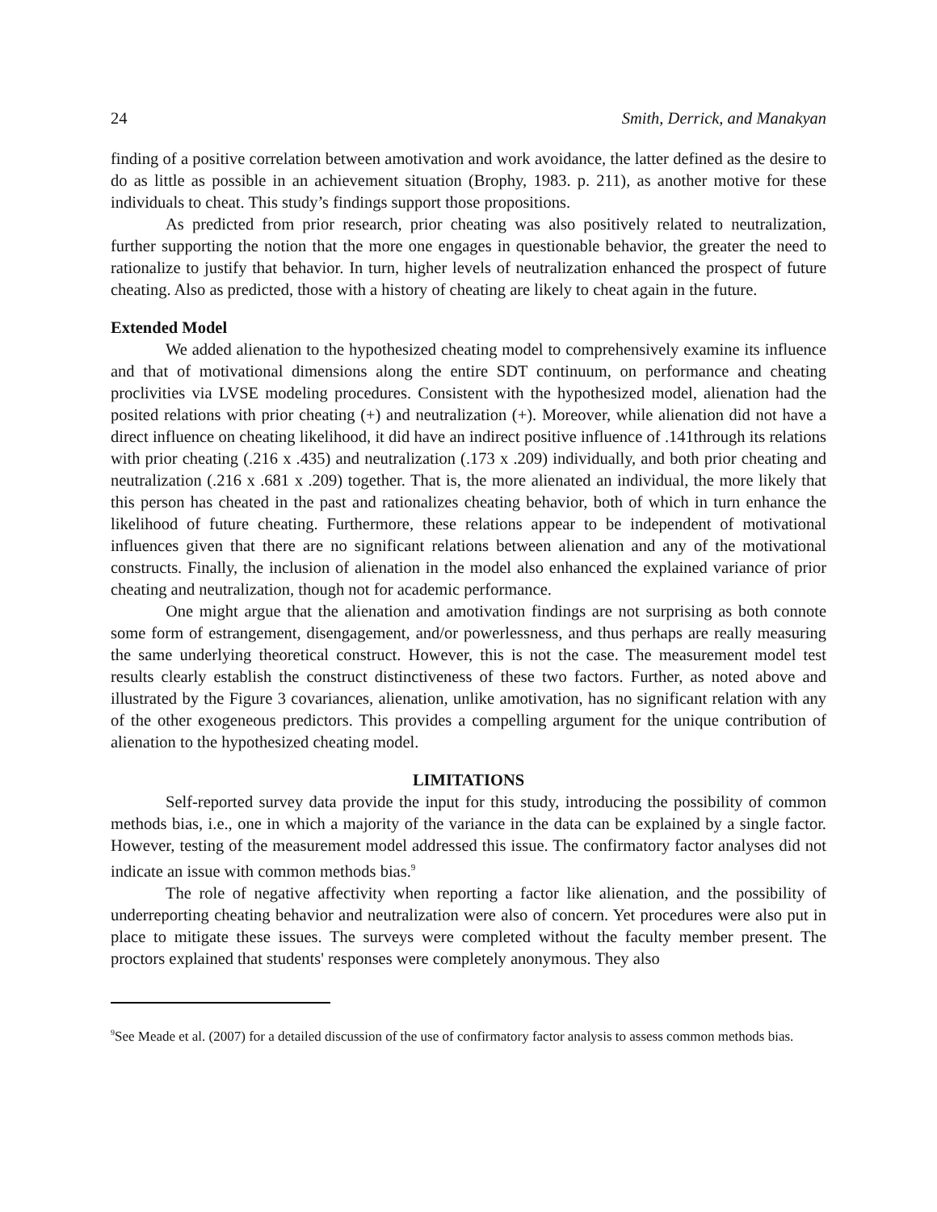24 Smith, Derrick, and Manakyan
finding of a positive correlation between amotivation and work avoidance, the latter defined as the desire to do as little as possible in an achievement situation (Brophy, 1983. p. 211), as another motive for these individuals to cheat. This study’s findings support those propositions.
As predicted from prior research, prior cheating was also positively related to neutralization, further supporting the notion that the more one engages in questionable behavior, the greater the need to rationalize to justify that behavior. In turn, higher levels of neutralization enhanced the prospect of future cheating. Also as predicted, those with a history of cheating are likely to cheat again in the future.
Extended Model
We added alienation to the hypothesized cheating model to comprehensively examine its influence and that of motivational dimensions along the entire SDT continuum, on performance and cheating proclivities via LVSE modeling procedures. Consistent with the hypothesized model, alienation had the posited relations with prior cheating (+) and neutralization (+). Moreover, while alienation did not have a direct influence on cheating likelihood, it did have an indirect positive influence of .141through its relations with prior cheating (.216 x .435) and neutralization (.173 x .209) individually, and both prior cheating and neutralization (.216 x .681 x .209) together. That is, the more alienated an individual, the more likely that this person has cheated in the past and rationalizes cheating behavior, both of which in turn enhance the likelihood of future cheating. Furthermore, these relations appear to be independent of motivational influences given that there are no significant relations between alienation and any of the motivational constructs. Finally, the inclusion of alienation in the model also enhanced the explained variance of prior cheating and neutralization, though not for academic performance.
One might argue that the alienation and amotivation findings are not surprising as both connote some form of estrangement, disengagement, and/or powerlessness, and thus perhaps are really measuring the same underlying theoretical construct. However, this is not the case. The measurement model test results clearly establish the construct distinctiveness of these two factors. Further, as noted above and illustrated by the Figure 3 covariances, alienation, unlike amotivation, has no significant relation with any of the other exogeneous predictors. This provides a compelling argument for the unique contribution of alienation to the hypothesized cheating model.
LIMITATIONS
Self-reported survey data provide the input for this study, introducing the possibility of common methods bias, i.e., one in which a majority of the variance in the data can be explained by a single factor. However, testing of the measurement model addressed this issue. The confirmatory factor analyses did not indicate an issue with common methods bias.<sup>9</sup>
The role of negative affectivity when reporting a factor like alienation, and the possibility of underreporting cheating behavior and neutralization were also of concern. Yet procedures were also put in place to mitigate these issues. The surveys were completed without the faculty member present. The proctors explained that students' responses were completely anonymous. They also
<sup>9</sup> See Meade et al. (2007) for a detailed discussion of the use of confirmatory factor analysis to assess common methods bias.